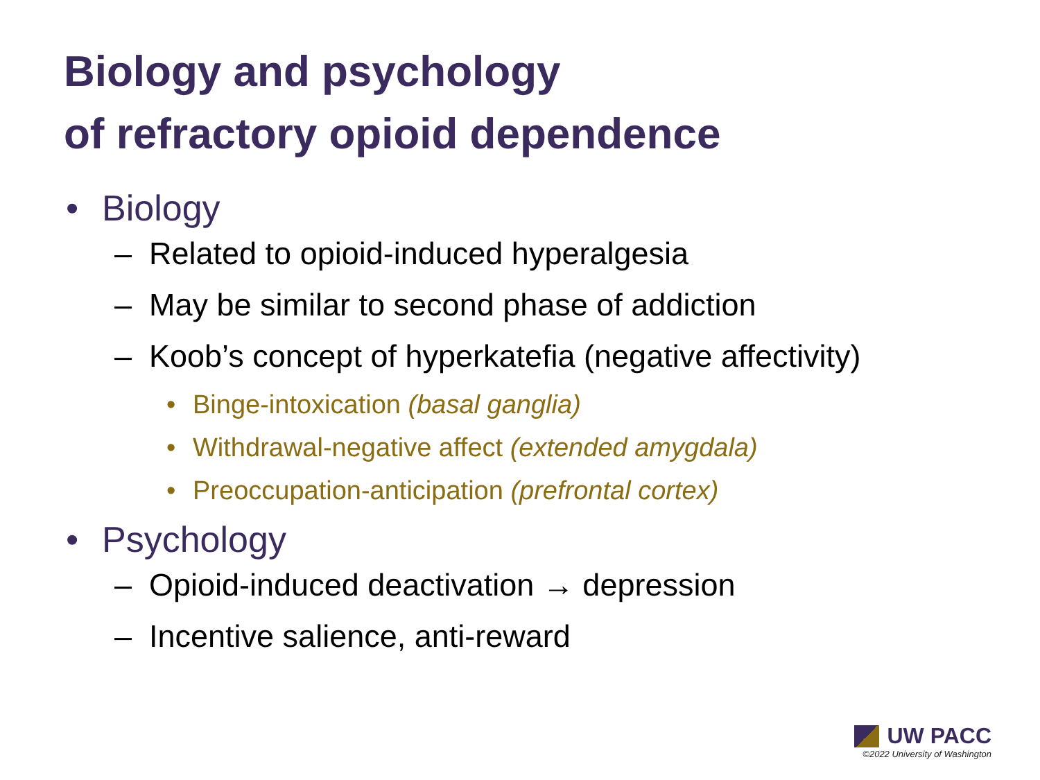Biology and psychology
of refractory opioid dependence
• Biology
– Related to opioid-induced hyperalgesia
– May be similar to second phase of addiction
– Koob’s concept of hyperkatefia (negative affectivity)
• Binge-intoxication (basal ganglia)
• Withdrawal-negative affect (extended amygdala)
• Preoccupation-anticipation (prefrontal cortex)
• Psychology
– Opioid-induced deactivation → depression
– Incentive salience, anti-reward
UW PACC
©2022 University of Washington